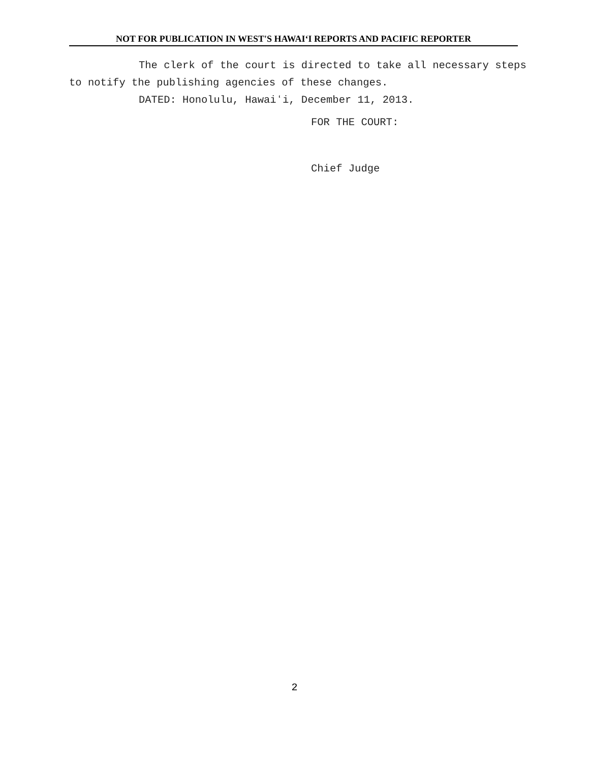NOT FOR PUBLICATION IN WEST'S HAWAIʻI REPORTS AND PACIFIC REPORTER
The clerk of the court is directed to take all necessary steps to notify the publishing agencies of these changes.
DATED: Honolulu, Hawaiʻi, December 11, 2013.
FOR THE COURT:
Chief Judge
2